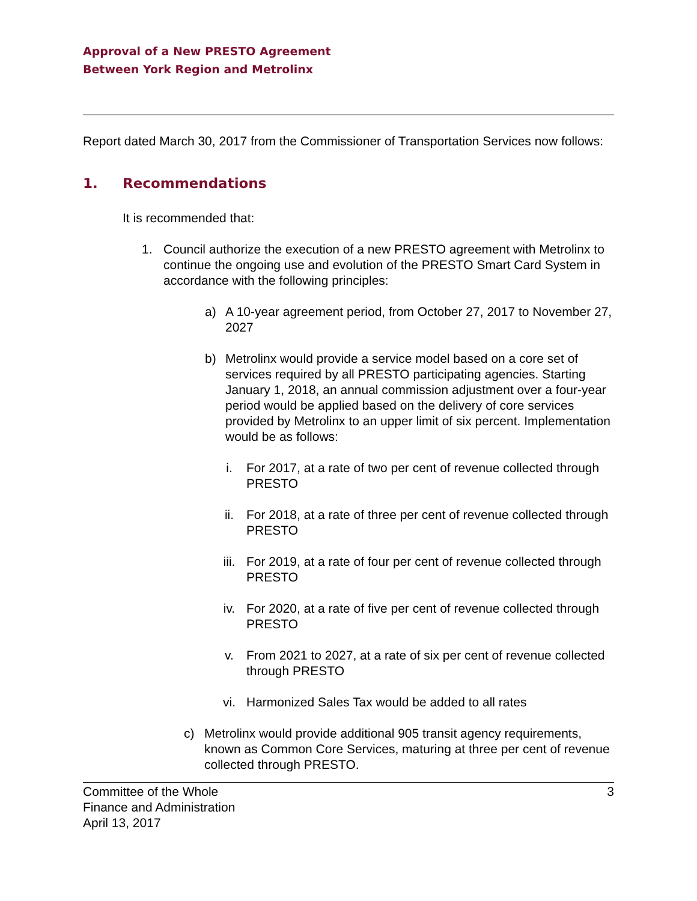Approval of a New PRESTO Agreement
Between York Region and Metrolinx
Report dated March 30, 2017 from the Commissioner of Transportation Services now follows:
1. Recommendations
It is recommended that:
1. Council authorize the execution of a new PRESTO agreement with Metrolinx to continue the ongoing use and evolution of the PRESTO Smart Card System in accordance with the following principles:
a) A 10-year agreement period, from October 27, 2017 to November 27, 2027
b) Metrolinx would provide a service model based on a core set of services required by all PRESTO participating agencies. Starting January 1, 2018, an annual commission adjustment over a four-year period would be applied based on the delivery of core services provided by Metrolinx to an upper limit of six percent. Implementation would be as follows:
i. For 2017, at a rate of two per cent of revenue collected through PRESTO
ii. For 2018, at a rate of three per cent of revenue collected through PRESTO
iii. For 2019, at a rate of four per cent of revenue collected through PRESTO
iv. For 2020, at a rate of five per cent of revenue collected through PRESTO
v. From 2021 to 2027, at a rate of six per cent of revenue collected through PRESTO
vi. Harmonized Sales Tax would be added to all rates
c) Metrolinx would provide additional 905 transit agency requirements, known as Common Core Services, maturing at three per cent of revenue collected through PRESTO.
Committee of the Whole
Finance and Administration
April 13, 2017
3